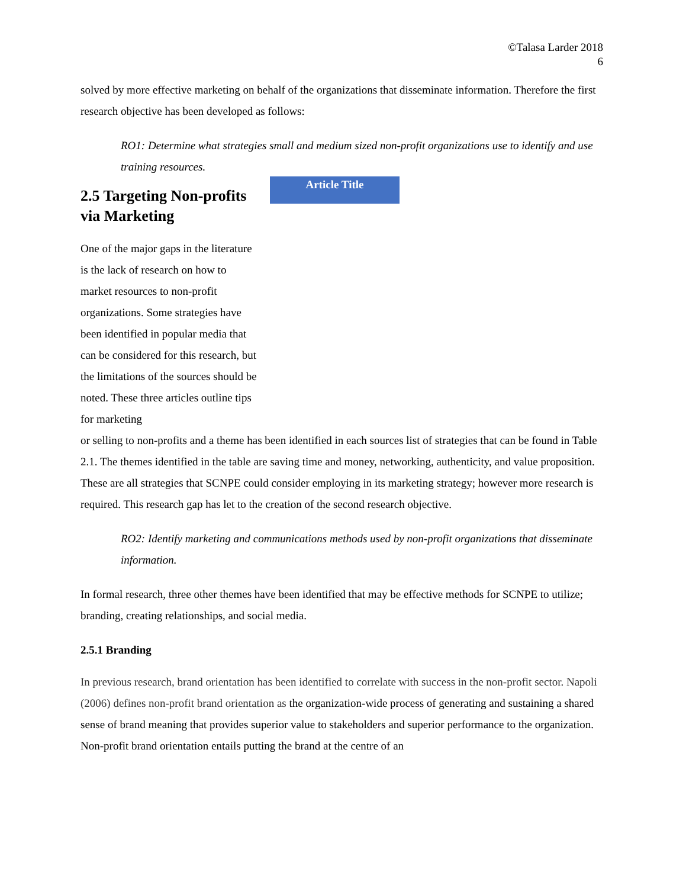©Talasa Larder 2018
6
solved by more effective marketing on behalf of the organizations that disseminate information. Therefore the first research objective has been developed as follows:
RO1: Determine what strategies small and medium sized non-profit organizations use to identify and use training resources.
2.5 Targeting Non-profits via Marketing
One of the major gaps in the literature is the lack of research on how to market resources to non-profit organizations. Some strategies have been identified in popular media that can be considered for this research, but the limitations of the sources should be noted. These three articles outline tips for marketing
Article Title
or selling to non-profits and a theme has been identified in each sources list of strategies that can be found in Table 2.1. The themes identified in the table are saving time and money, networking, authenticity, and value proposition. These are all strategies that SCNPE could consider employing in its marketing strategy; however more research is required. This research gap has let to the creation of the second research objective.
RO2: Identify marketing and communications methods used by non-profit organizations that disseminate information.
In formal research, three other themes have been identified that may be effective methods for SCNPE to utilize; branding, creating relationships, and social media.
2.5.1 Branding
In previous research, brand orientation has been identified to correlate with success in the non-profit sector. Napoli (2006) defines non-profit brand orientation as the organization-wide process of generating and sustaining a shared sense of brand meaning that provides superior value to stakeholders and superior performance to the organization. Non-profit brand orientation entails putting the brand at the centre of an